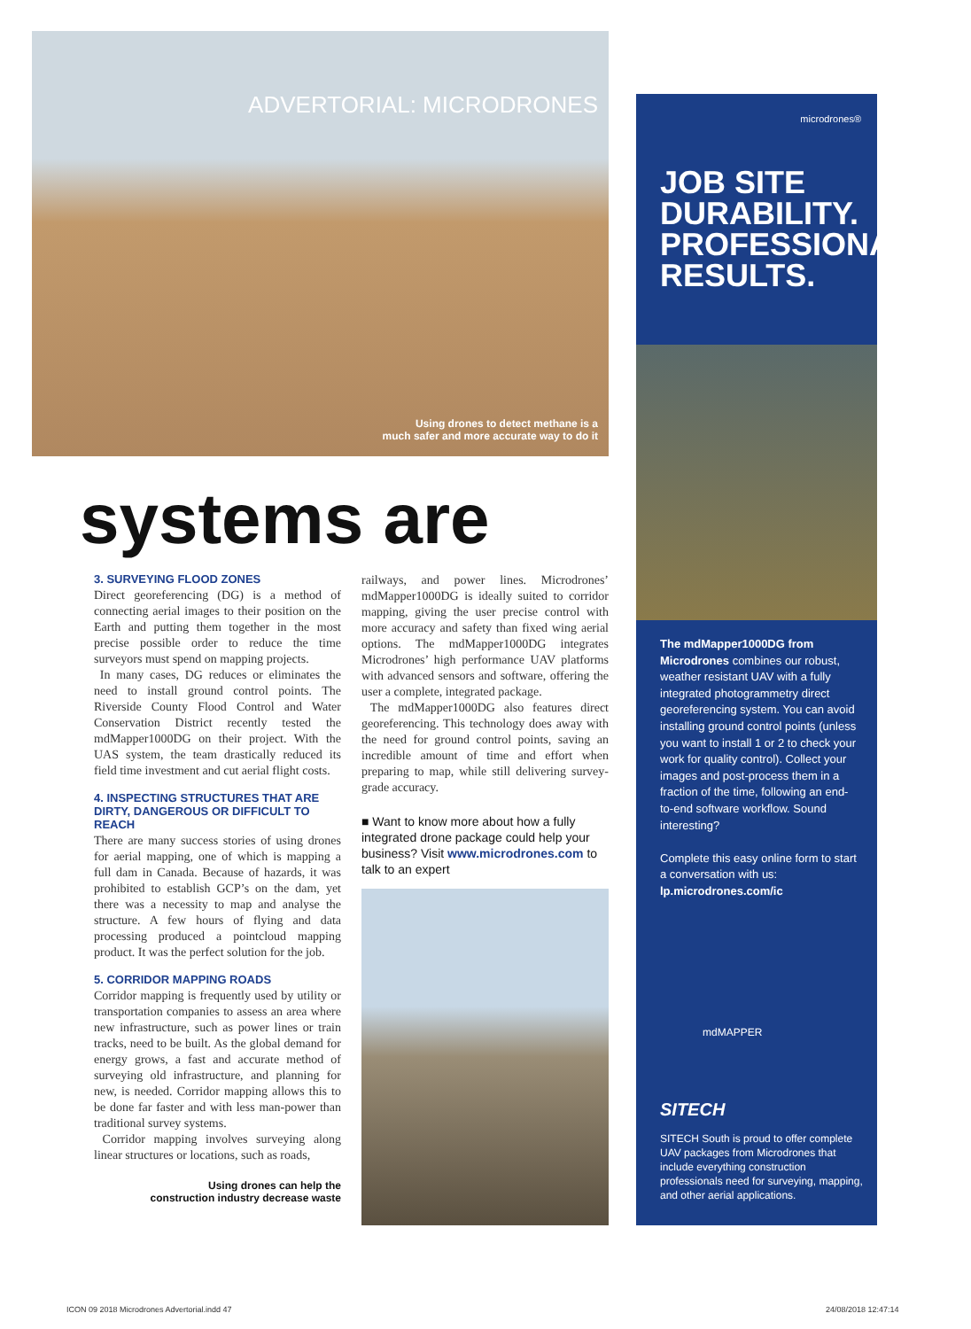ADVERTORIAL: MICRODRONES
Using drones to detect methane is a
much safer and more accurate way to do it
systems are
3. SURVEYING FLOOD ZONES
Direct georeferencing (DG) is a method of connecting aerial images to their position on the Earth and putting them together in the most precise possible order to reduce the time surveyors must spend on mapping projects.
In many cases, DG reduces or eliminates the need to install ground control points. The Riverside County Flood Control and Water Conservation District recently tested the mdMapper1000DG on their project. With the UAS system, the team drastically reduced its field time investment and cut aerial flight costs.
4. INSPECTING STRUCTURES THAT ARE DIRTY, DANGEROUS OR DIFFICULT TO REACH
There are many success stories of using drones for aerial mapping, one of which is mapping a full dam in Canada. Because of hazards, it was prohibited to establish GCP’s on the dam, yet there was a necessity to map and analyse the structure. A few hours of flying and data processing produced a pointcloud mapping product. It was the perfect solution for the job.
5. CORRIDOR MAPPING ROADS
Corridor mapping is frequently used by utility or transportation companies to assess an area where new infrastructure, such as power lines or train tracks, need to be built. As the global demand for energy grows, a fast and accurate method of surveying old infrastructure, and planning for new, is needed. Corridor mapping allows this to be done far faster and with less man-power than traditional survey systems.
Corridor mapping involves surveying along linear structures or locations, such as roads,
Using drones can help the
construction industry decrease waste
railways, and power lines. Microdrones’ mdMapper1000DG is ideally suited to corridor mapping, giving the user precise control with more accuracy and safety than fixed wing aerial options. The mdMapper1000DG integrates Microdrones’ high performance UAV platforms with advanced sensors and software, offering the user a complete, integrated package.
The mdMapper1000DG also features direct georeferencing. This technology does away with the need for ground control points, saving an incredible amount of time and effort when preparing to map, while still delivering survey-grade accuracy.
■ Want to know more about how a fully integrated drone package could help your business? Visit www.microdrones.com to talk to an expert
microdrones®
JOB SITE
DURABILITY.
PROFESSIONAL
RESULTS.
The mdMapper1000DG from Microdrones combines our robust, weather resistant UAV with a fully integrated photogrammetry direct georeferencing system. You can avoid installing ground control points (unless you want to install 1 or 2 to check your work for quality control). Collect your images and post-process them in a fraction of the time, following an end-to-end software workflow. Sound interesting?
Complete this easy online form to start a conversation with us:
lp.microdrones.com/ic
mdMAPPER
SITECH
SITECH South is proud to offer complete UAV packages from Microdrones that include everything construction professionals need for surveying, mapping, and other aerial applications.
ICON 09 2018 Microdrones Advertorial.indd 47
24/08/2018 12:47:14